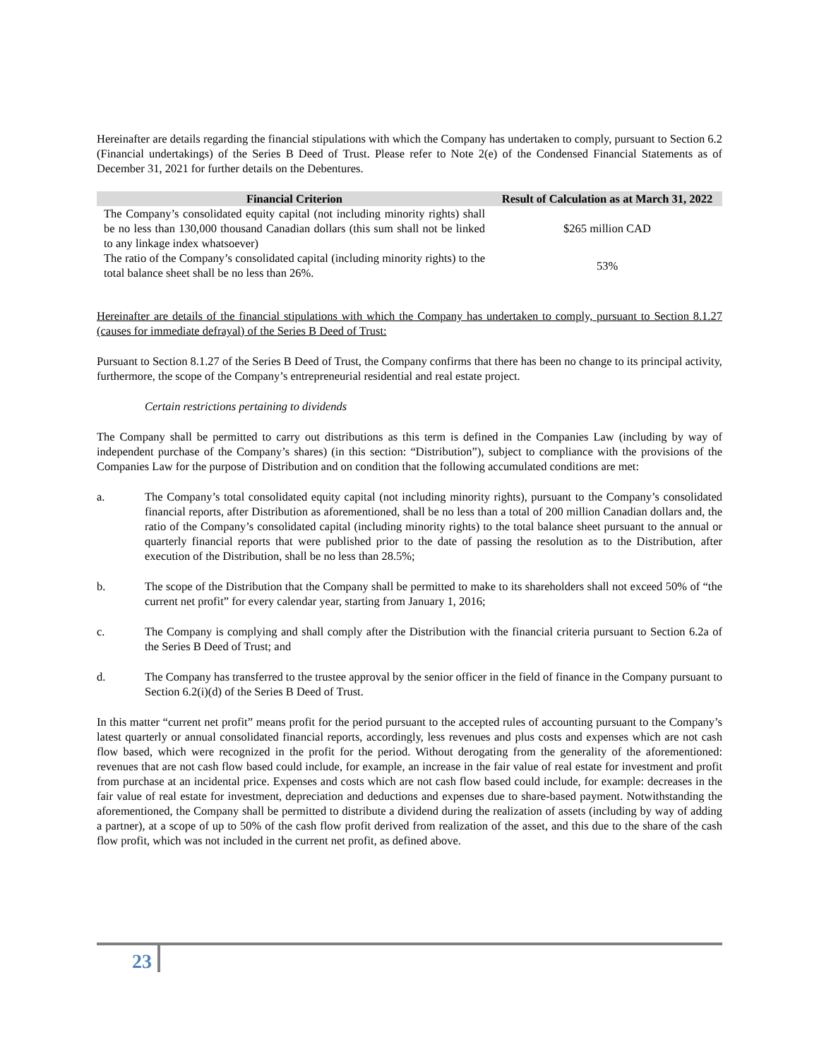Hereinafter are details regarding the financial stipulations with which the Company has undertaken to comply, pursuant to Section 6.2 (Financial undertakings) of the Series B Deed of Trust. Please refer to Note 2(e) of the Condensed Financial Statements as of December 31, 2021 for further details on the Debentures.
| Financial Criterion | Result of Calculation as at March 31, 2022 |
| --- | --- |
| The Company’s consolidated equity capital (not including minority rights) shall be no less than 130,000 thousand Canadian dollars (this sum shall not be linked to any linkage index whatsoever) | $265 million CAD |
| The ratio of the Company’s consolidated capital (including minority rights) to the total balance sheet shall be no less than 26%. | 53% |
Hereinafter are details of the financial stipulations with which the Company has undertaken to comply, pursuant to Section 8.1.27 (causes for immediate defrayal) of the Series B Deed of Trust:
Pursuant to Section 8.1.27 of the Series B Deed of Trust, the Company confirms that there has been no change to its principal activity, furthermore, the scope of the Company’s entrepreneurial residential and real estate project.
Certain restrictions pertaining to dividends
The Company shall be permitted to carry out distributions as this term is defined in the Companies Law (including by way of independent purchase of the Company’s shares) (in this section: “Distribution”), subject to compliance with the provisions of the Companies Law for the purpose of Distribution and on condition that the following accumulated conditions are met:
a. The Company’s total consolidated equity capital (not including minority rights), pursuant to the Company’s consolidated financial reports, after Distribution as aforementioned, shall be no less than a total of 200 million Canadian dollars and, the ratio of the Company’s consolidated capital (including minority rights) to the total balance sheet pursuant to the annual or quarterly financial reports that were published prior to the date of passing the resolution as to the Distribution, after execution of the Distribution, shall be no less than 28.5%;
b. The scope of the Distribution that the Company shall be permitted to make to its shareholders shall not exceed 50% of “the current net profit” for every calendar year, starting from January 1, 2016;
c. The Company is complying and shall comply after the Distribution with the financial criteria pursuant to Section 6.2a of the Series B Deed of Trust; and
d. The Company has transferred to the trustee approval by the senior officer in the field of finance in the Company pursuant to Section 6.2(i)(d) of the Series B Deed of Trust.
In this matter “current net profit” means profit for the period pursuant to the accepted rules of accounting pursuant to the Company’s latest quarterly or annual consolidated financial reports, accordingly, less revenues and plus costs and expenses which are not cash flow based, which were recognized in the profit for the period. Without derogating from the generality of the aforementioned: revenues that are not cash flow based could include, for example, an increase in the fair value of real estate for investment and profit from purchase at an incidental price. Expenses and costs which are not cash flow based could include, for example: decreases in the fair value of real estate for investment, depreciation and deductions and expenses due to share-based payment. Notwithstanding the aforementioned, the Company shall be permitted to distribute a dividend during the realization of assets (including by way of adding a partner), at a scope of up to 50% of the cash flow profit derived from realization of the asset, and this due to the share of the cash flow profit, which was not included in the current net profit, as defined above.
23